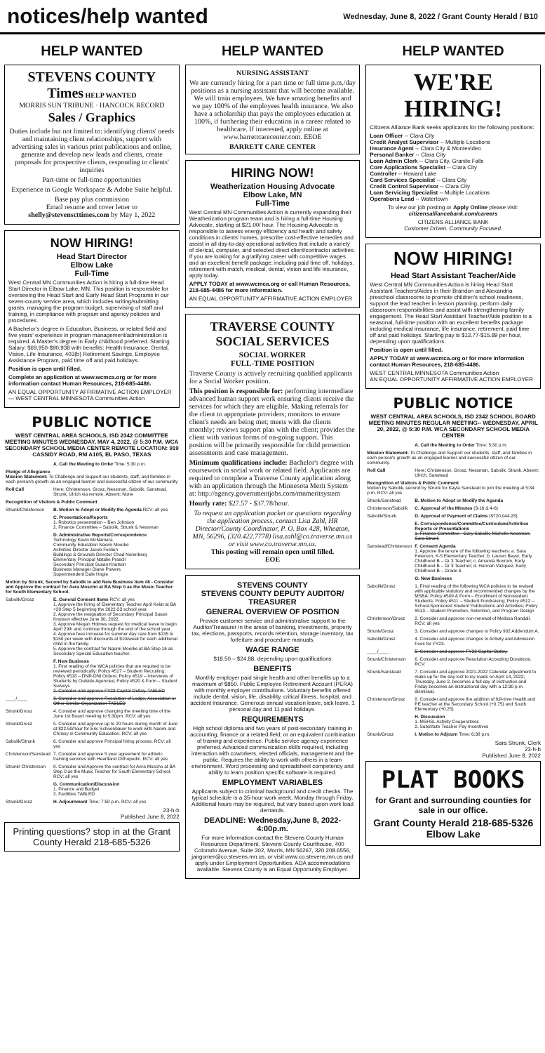notices/help wanted
Wednesday, June 8, 2022 / Grant County Herald / B10
HELP WANTED
STEVENS COUNTY Times HELP WANTED
MORRIS SUN TRIBUNE · HANCOCK RECORD
Sales / Graphics
Duties include but not limited to: identifying clients' needs and maintaining client relationships, support with advertising sales in various print publications and online, generate and develop new leads and clients, create proposals for prospective clients, responding to clients' inquiries
Part-time or full-time opportunities
Experience in Google Workspace & Adobe Suite helpful.
Base pay plus commission
Email resume and cover letter to
shelly@stevenscttimes.com by May 1, 2022
NOW HIRING!
Head Start Director
Elbow Lake
Full-Time
West Central MN Communities Action is hiring a full-time Head Start Director in Elbow Lake, MN. This position is responsible for overseeing the Head Start and Early Head Start Programs in our seven-county service area, which includes writing/submitting grants, managing the program budget, supervising of staff and training, in compliance with program and agency policies and procedures.
A Bachelor's degree in Education, Business, or related field and five years' experience in program management/administration is required. A Master's degree in Early childhood preferred. Starting Salary: $69,950-$90,938 with benefits: Health Insurance, Dental, Vision, Life Insurance, 403(b) Retirement Savings, Employee Assistance Program, paid time off and paid holidays.
Position is open until filled.
Complete an application at www.wcmca.org or for more information contact Human Resources, 218-685-4486.
AN EQUAL OPPORTUNITY AFFIRMATIVE ACTION EMPLOYER — WEST CENTRAL MINNESOTA Communities Action
PUBLIC NOTICE
WEST CENTRAL AREA SCHOOLS, ISD 2342 COMMITTEE MEETING MINUTES WEDNESDAY, MAY 4, 2022, @ 5:30 P.M. WCA SECONDARY SCHOOL MEDIA CENTER REMOTE LOCATION: 919 CASSIDY ROAD, RM A105, EL PASO, TEXAS
| | A. Call the Meeting to Order Time: 5:30 p.m. |
| Pledge of Allegiance Mission Statement: To Challenge and Support our students, staff, and families in each person's growth as an engaged learner and successful citizen of our community | |
| Roll Call | Here: Christenson, Grosz, Nessman, Sabolik, Sanstead, Strunk, Ulrich via remote. Absent: None |
| Recognition of Visitors & Public Comment | |
| Strunk/Christenson | B. Motion to Adopt or Modify the Agenda RCV: all yes |
| | C. Presentations/Reports 1. Robotics presentation – Ben Johnson 2. Finance Committee – Sabolik, Strunk & Nessman |
| | D. Administrative Reports/Correspondence Technology Kevin McNamara Community Education Naomi Moerke Activities Director Jacob Foslien Buildings & Grounds Director Chad Norenberg Elementary Principal Natalie Prasch Secondary Principal Susan Knutson Business Manager Diane Powers Superintendent Dale Hogie |
| Motion by Strunk, Second by Sabolik to add New Business item #8 - Consider and Approve the contract for Aera Moscho at BA Step 0 as the Music Teacher for South Elementary School. | |
| Sabolik/Grosz | E. General Consent Items RCV: all yes 1. Approve the hiring of Elementary Teacher April Kelat at BA +20 Step 5 beginning the 2022-23 school year. 2. Approve the resignation of Secondary Principal Susan Knutson effective June 30, 2022. 3. Approve Megan Holmes request for medical leave to begin April 29th and continue through the end of the school year. 4. Approve fees increase for summer day care from $135 to $150 per week with discounts at $10/week for each additional child in the family. 5. Approve the contract for Naomi Moerke at BA Step 16 as Secondary Special Education teacher. |
| | F. New Business 1. First reading of the WCA policies that are required to be reviewed periodically: Policy #517 – Student Recruiting; Policy #518 – DNR-DNI Orders; Policy #519 – Interviews of Students by Outside Agencies; Policy #520 & Form – Student Surveys 2. Consider and approve FY23 Capital Outlay. TABLED |
| ____/____ | 3. Consider and approve Resolution of Lodge, Association or Other Similar Organization TABLED |
| Strunk/Grosz | 4. Consider and approve changing the meeting time of the June 1st Board meeting to 5:30pm. RCV: all yes |
| Strunk/Grosz | 5. Consider and approve up to 20 hours during month of June at $22.50/hour for Eric Schoenbauer to work with Naomi and Chrissy in Community Education. RCV: all yes |
| Sabolik/Strunk | 6. Consider and approve Principal hiring process. RCV: all yes |
| Christenson/Sanstead | 7. Consider and approve 5 year agreement for athletic training services with Heartland Orthopedic. RCV: all yes |
| Strunk/ Christenson | 8. Consider and Approve the contract for Aera Moscho at BA Step 0 as the Music Teacher for South Elementary School. RCV: all yes |
| | G. Communication/Discussion 1. Finance and Budget 2. Facilities TABLED |
| Strunk/Grosz | H. Adjournment Time: 7:50 p.m. RCV: all yes |
23-h-b
Published June 8, 2022
Printing questions? stop in at the Grant County Herald 218-685-5326
HELP WANTED
NURSING ASSISTANT
We are currently hiring for a part time or full time p.m./day positions as a nursing assistant that will become available. We will train employees. We have amazing benefits and we pay 100% of the employees health insurance. We also have a scholarship that pays the employees education at 100%, if furthering their education in a career related to healthcare. If interested, apply online at www.barrettcarecenter.com. EEOE
BARRETT CARE CENTER
HIRING NOW!
Weatherization Housing Advocate
Elbow Lake, MN
Full-Time
West Central MN Communities Action is currently expanding their Weatherization program team and is hiring a full-time Housing Advocate, starting at $21.00/ hour. The Housing Advocate is responsible to assess energy efficiency and health and safety conditions in clients' homes, prescribe cost-effective remedies and assist in all day-to-day operational activities that include a variety of clerical, computer, and selected direct client/contractor activities. If you are looking for a gratifying career with competitive wages and an excellent benefit package; including paid time off, holidays, retirement with match, medical, dental, vision and life insurance, apply today.
APPLY TODAY at www.wcmca.org or call Human Resources, 218-685-4486 for more information.
AN EQUAL OPPORTUNITY AFFIRMATIVE ACTION EMPLOYER
TRAVERSE COUNTY SOCIAL SERVICES
SOCIAL WORKER
FULL-TIME POSITION
Traverse County is actively recruiting qualified applicants for a Social Worker position.
This position is responsible for: performing intermediate advanced human support work ensuring clients receive the services for which they are eligible. Making referrals for the client to appropriate providers; monitors to ensure client's needs are being met; meets with the clients monthly; reviews support plan with the client; provides the client with various forms of on-going support. This position will be primarily responsible for child protection assessments and case management.
Minimum qualifications include: Bachelor's degree with coursework in social work or related field. Applicants are required to complete a Traverse County application along with an application through the Minnesota Merit System at: http://agency.governmentjobs.com/mnmeritsystem
Hourly rate: $27.57 - $37.78/hour.
To request an application packet or questions regarding the application process, contact Lisa Zahl, HR Director/County Coordinator, P. O. Box 428, Wheaton, MN, 56296, (320.422.7778) lisa.zahl@co.traverse.mn.us or visit www.co.traverse.mn.us.
This posting will remain open until filled.
EOE
STEVENS COUNTY
STEVENS COUNTY DEPUTY AUDITOR/ TREASURER
GENERAL OVERVIEW OF POSITION
Provide customer service and administrative support to the Auditor/Treasurer in the areas of banking, investments, property tax, elections, passports, records retention, storage inventory, tax forfeiture and procedure manuals.
WAGE RANGE
$18.50 – $24.88, depending upon qualifications
BENEFITS
Monthly employer paid single health and other benefits up to a maximum of $850. Public Employee Retirement Account (PERA) with monthly employer contributions. Voluntary benefits offered include dental, vision, life, disability, critical illness, hospital, and accident insurance. Generous annual vacation leave, sick leave, 1 personal day and 11 paid holidays.
REQUIREMENTS
High school diploma and two years of post-secondary training in accounting, finance or a related field; or an equivalent combination of training and experience. Public service agency experience preferred. Advanced communication skills required, including interaction with coworkers, elected officials, management and the public. Requires the ability to work with others in a team environment. Word processing and spreadsheet competency and ability to learn position specific software is required.
EMPLOYMENT VARIABLES
Applicants subject to criminal background and credit checks. The typical schedule is a 35-hour work week, Monday through Friday. Additional hours may be required, but vary based upon work load demands.
DEADLINE: Wednesday,June 8, 2022- 4:00p.m.
For more information contact the Stevens County Human Resources Department, Stevens County Courthouse, 400 Colorado Avenue, Suite 302, Morris, MN 56267, 320.208.6556, jangomer@co.stevens.mn.us, or visit www.co.stevens.mn.us and apply under Employment Opportunities. ADA accommodations available. Stevens County is an Equal Opportunity Employer.
HELP WANTED
WE'RE HIRING!
Citizens Alliance Bank seeks applicants for the following positions:
Loan Officer -- Clara City
Credit Analyst Supervisor -- Multiple Locations
Insurance Agent -- Clara City & Montevideo
Personal Banker -- Clara City
Loan Admin Clerk -- Clara City, Granite Falls
Core Applications Specialist -- Clara City
Controller -- Howard Lake
Card Services Specialist -- Clara City
Credit Control Supervisor -- Clara City
Loan Servicing Specialist -- Multiple Locations
Operations Lead -- Watertown
To view our job posting or Apply Online please visit: citizensalliancebank.com/careers
CITIZENS ALLIANCE BANK
Customer Driven. Community Focused.
NOW HIRING!
Head Start Assistant Teacher/Aide
West Central MN Communities Action is hiring Head Start Assistant Teachers/Aides in their Brandon and Alexandria preschool classrooms to promote children's school readiness, support the lead teacher in lesson planning, perform daily classroom responsibilities and assist with strengthening family engagement. The Head Start Assistant Teacher/Aide position is a seasonal, full-time position with an excellent benefits package including medical insurance, life insurance, retirement, paid time off and paid holidays. Starting pay is $13.77-$15.89 per hour, depending upon qualifications.
Position is open until filled.
APPLY TODAY at www.wcmca.org or for more information contact Human Resources, 218-685-4486.
WEST CENTRAL MINNESOTA Communities Action
AN EQUAL OPPORTUNITY AFFIRMATIVE ACTION EMPLOYER
PUBLIC NOTICE
WEST CENTRAL AREA SCHOOLS, ISD 2342 SCHOOL BOARD MEETING MINUTES REGULAR MEETING-- WEDNESDAY, APRIL 20, 2022, @ 5:30 P.M. WCA SECONDARY SCHOOL MEDIA CENTER
| | A. Call the Meeting to Order Time: 5:30 p.m. |
| Mission Statement: To Challenge and Support our students, staff, and families in each person's growth as an engaged learner and successful citizen of our community. | |
| Roll Call | Here: Christenson, Grosz, Nessman, Sabolik, Strunk. Absent: Ulrich, Sanstead |
| Recognition of Visitors & Public Comment Motion by Sabolik, second by Strunk for Kayla Sanstead to join the meeting at 5:34 p.m. RCV: all yes | |
| Strunk/Sanstead | B. Motion to Adopt or Modify the Agenda |
| Christenson/Sabolik | C. Approval of the Minutes (3-16 & 4-6) |
| Sabolik/Strunk | D. Approval of Payment of Claims ($720,044.28) |
| | E. Correspondence/Committee/Curriculum/Activities Reports or Presentations 1. Finance Committee - Gary Sabolik, Michelle Nessman, Sara Strunk |
| Sanstead/Christenson | F. Consent Agenda 1. Approve the tenure of the following teachers: a. Sara Peterson, K-5 Elementary Teacher; b. Lauren Beyer, Early Childhood B – Gr 3 Teacher; c. Amanda Boxrum, Early Childhood B – Gr 3 Teacher; d. Hannah Vazquez, Early Childhood B – Grade 6 |
| | G. New Business |
| Sabolik/Grosz | 1. Final reading of the following WCA policies to be revised with applicable statutory and recommended changes by the MSBA: Policy #509 & Form – Enrollment of Nonresident Students; Policy #511 – Student Fundraising; Policy #512 – School-Sponsored Student Publications and Activities; Policy #513 – Student Promotion, Retention, and Program Design |
| Christenson/Grosz | 2. Consider and approve non-renewal of Melissa Randall. RCV: all yes |
| Strunk/Grosz | 3. Consider and approve changes to Policy 902 Addendum A. |
| Sabolik/Grosz | 4. Consider and approve changes to Activity and Admission Fees for FY23. |
| ____/____ | 5. Consider and approve FY23 Capital Outlay. |
| Strunk/Christenson | 6. Consider and approve Resolution Accepting Donations. RCV: |
| Strunk/Sanstead | 7. Consider and approve 2021-2022 Calendar adjustment to make up for the day lost to icy roads on April 14, 2022; Thursday, June 2, becomes a full day of instruction and Friday becomes an instructional day with a 12:30 p.m. dismissal. |
| Christenson/Grosz | 8. Consider and approve the addition of full-time Health and PE teacher at the Secondary School (+0.75) and South Elementary (+0.25). |
| | H. Discussion 1. MSHSL Activity Cooperatives 2. Substitute Teacher Pay Incentives |
| Strunk/Grosz | I. Motion to Adjourn Time: 6:38 p.m. |
Sara Strunk, Clerk
23-h-b
Published June 8, 2022
PLAT BOOKS
for Grant and surrounding counties for sale in our office.
Grant County Herald 218-685-5326 Elbow Lake